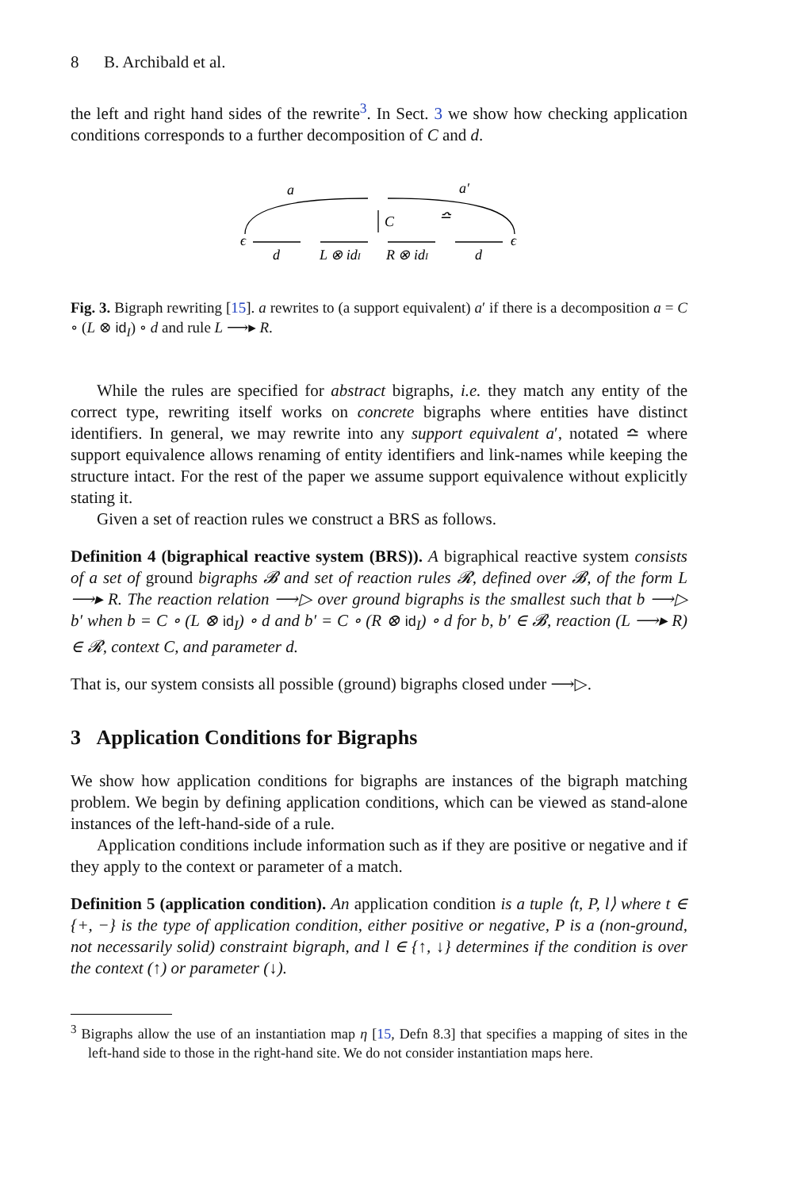8 B. Archibald et al.
the left and right hand sides of the rewrite<sup>3</sup>. In Sect. 3 we show how checking application conditions corresponds to a further decomposition of C and d.
a
a′
ϵ
ϵ
C
≏
d
L ⊗ idI
R ⊗ idI
d
Fig. 3. Bigraph rewriting [15]. a rewrites to (a support equivalent) a′ if there is a decomposition a = C ∘ (L ⊗ id<sub>I</sub>) ∘ d and rule L ⟶▸ R.
While the rules are specified for abstract bigraphs, i.e. they match any entity of the correct type, rewriting itself works on concrete bigraphs where entities have distinct identifiers. In general, we may rewrite into any support equivalent a′, notated ≏ where support equivalence allows renaming of entity identifiers and link-names while keeping the structure intact. For the rest of the paper we assume support equivalence without explicitly stating it.
Given a set of reaction rules we construct a BRS as follows.
Definition 4 (bigraphical reactive system (BRS)). A bigraphical reactive system consists of a set of ground bigraphs 𝓑 and set of reaction rules 𝓡, defined over 𝓑, of the form L ⟶▸ R. The reaction relation ⟶▷ over ground bigraphs is the smallest such that b ⟶▷ b′ when b = C ∘ (L ⊗ id<sub>I</sub>) ∘ d and b′ = C ∘ (R ⊗ id<sub>I</sub>) ∘ d for b, b′ ∈ 𝓑, reaction (L ⟶▸ R) ∈ 𝓡, context C, and parameter d.
That is, our system consists all possible (ground) bigraphs closed under ⟶▷.
3 Application Conditions for Bigraphs
We show how application conditions for bigraphs are instances of the bigraph matching problem. We begin by defining application conditions, which can be viewed as stand-alone instances of the left-hand-side of a rule.
Application conditions include information such as if they are positive or negative and if they apply to the context or parameter of a match.
Definition 5 (application condition). An application condition is a tuple ⟨t, P, l⟩ where t ∈ {+, −} is the type of application condition, either positive or negative, P is a (non-ground, not necessarily solid) constraint bigraph, and l ∈ {↑, ↓} determines if the condition is over the context (↑) or parameter (↓).
<sup>3</sup> Bigraphs allow the use of an instantiation map η [15, Defn 8.3] that specifies a mapping of sites in the left-hand side to those in the right-hand site. We do not consider instantiation maps here.